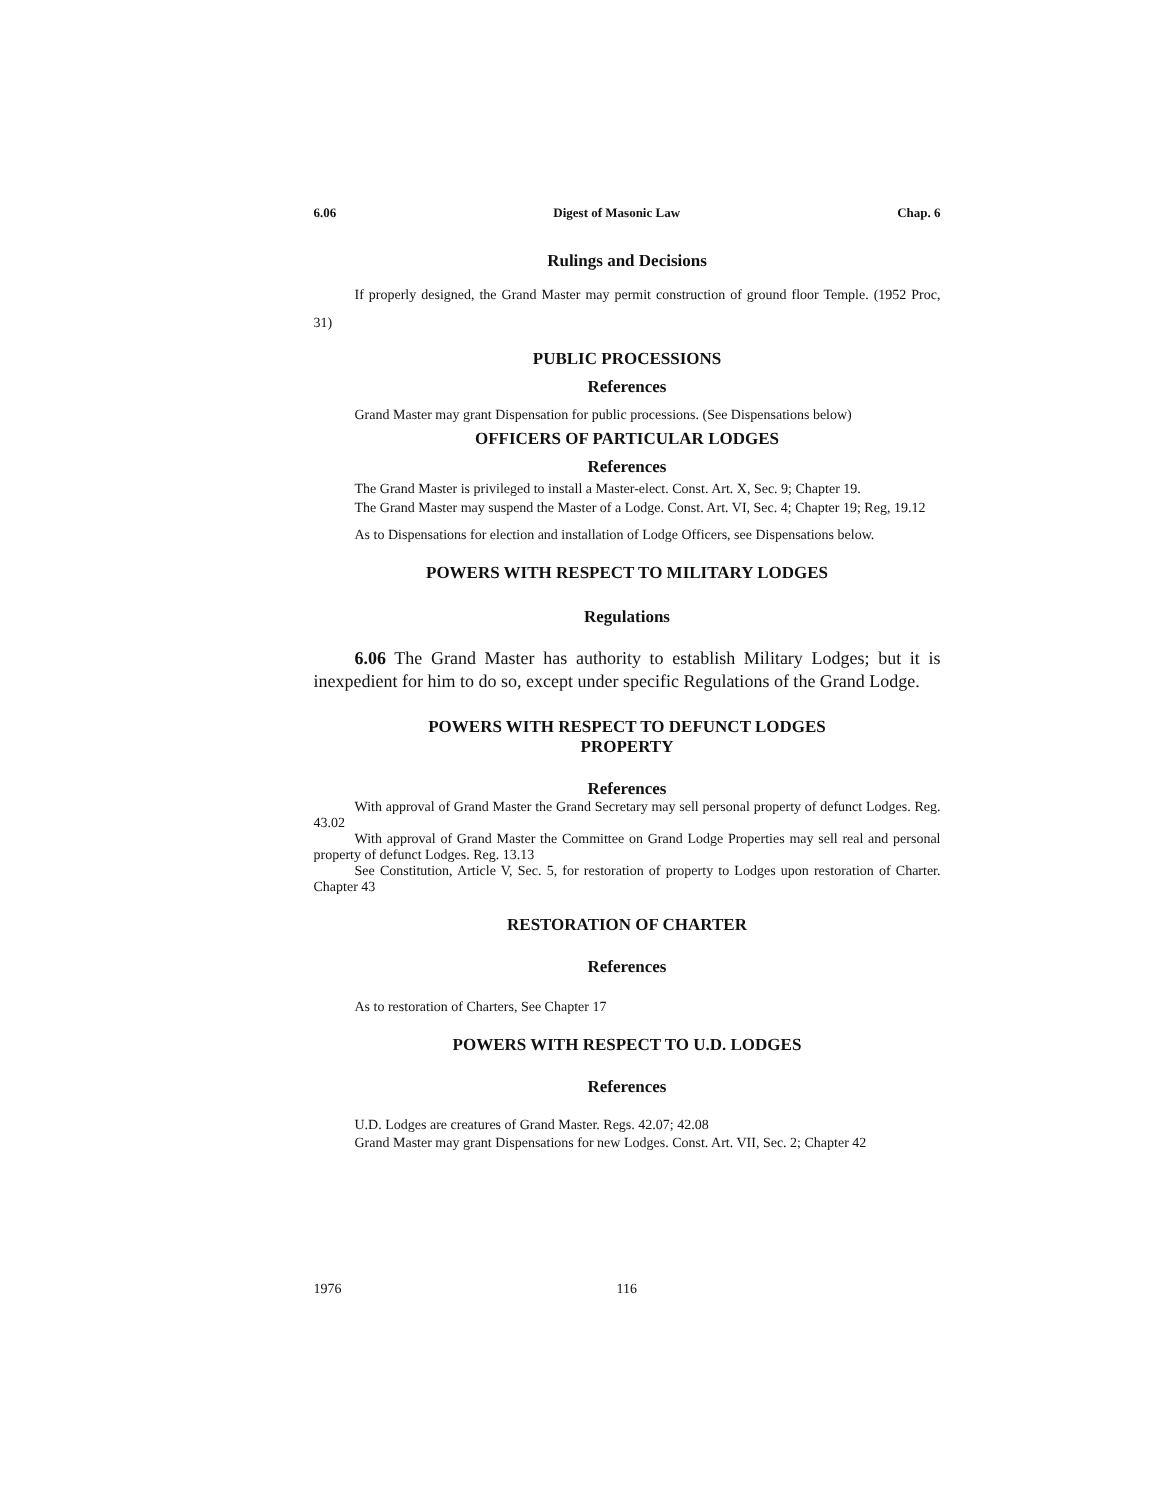6.06 Digest of Masonic Law Chap. 6
Rulings and Decisions
If properly designed, the Grand Master may permit construction of ground floor Temple. (1952 Proc, 31)
PUBLIC PROCESSIONS
References
Grand Master may grant Dispensation for public processions. (See Dispensations below)
OFFICERS OF PARTICULAR LODGES
References
The Grand Master is privileged to install a Master-elect. Const. Art. X, Sec. 9; Chapter 19.
The Grand Master may suspend the Master of a Lodge. Const. Art. VI, Sec. 4; Chapter 19; Reg, 19.12
As to Dispensations for election and installation of Lodge Officers, see Dispensations below.
POWERS WITH RESPECT TO MILITARY LODGES
Regulations
6.06 The Grand Master has authority to establish Military Lodges; but it is inexpedient for him to do so, except under specific Regulations of the Grand Lodge.
POWERS WITH RESPECT TO DEFUNCT LODGES
PROPERTY
References
With approval of Grand Master the Grand Secretary may sell personal property of defunct Lodges. Reg. 43.02
With approval of Grand Master the Committee on Grand Lodge Properties may sell real and personal property of defunct Lodges. Reg. 13.13
See Constitution, Article V, Sec. 5, for restoration of property to Lodges upon restoration of Charter. Chapter 43
RESTORATION OF CHARTER
References
As to restoration of Charters, See Chapter 17
POWERS WITH RESPECT TO U.D. LODGES
References
U.D. Lodges are creatures of Grand Master. Regs. 42.07; 42.08
Grand Master may grant Dispensations for new Lodges. Const. Art. VII, Sec. 2; Chapter 42
1976 116